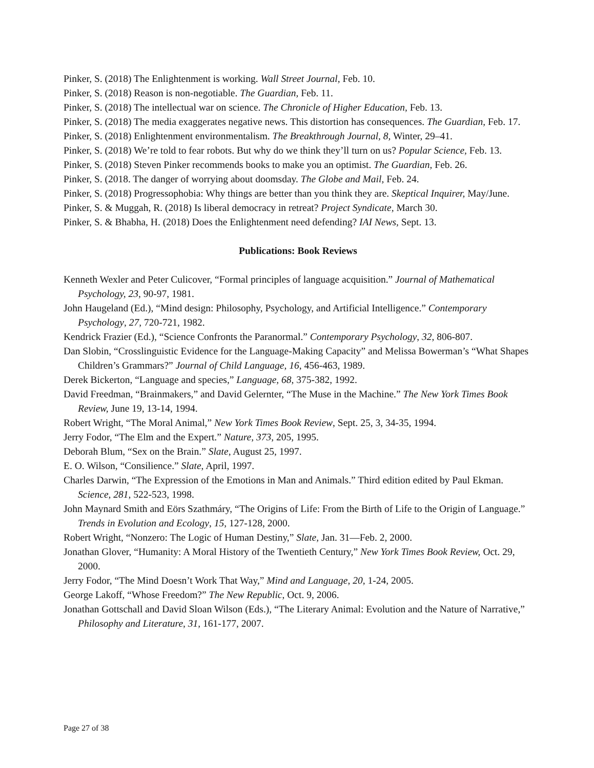Pinker, S. (2018) The Enlightenment is working. Wall Street Journal, Feb. 10.
Pinker, S. (2018) Reason is non-negotiable. The Guardian, Feb. 11.
Pinker, S. (2018) The intellectual war on science. The Chronicle of Higher Education, Feb. 13.
Pinker, S. (2018) The media exaggerates negative news. This distortion has consequences. The Guardian, Feb. 17.
Pinker, S. (2018) Enlightenment environmentalism. The Breakthrough Journal, 8, Winter, 29–41.
Pinker, S. (2018) We’re told to fear robots. But why do we think they’ll turn on us? Popular Science, Feb. 13.
Pinker, S. (2018) Steven Pinker recommends books to make you an optimist. The Guardian, Feb. 26.
Pinker, S. (2018. The danger of worrying about doomsday. The Globe and Mail, Feb. 24.
Pinker, S. (2018) Progressophobia: Why things are better than you think they are. Skeptical Inquirer, May/June.
Pinker, S. & Muggah, R. (2018) Is liberal democracy in retreat? Project Syndicate, March 30.
Pinker, S. & Bhabha, H. (2018) Does the Enlightenment need defending? IAI News, Sept. 13.
Publications: Book Reviews
Kenneth Wexler and Peter Culicover, “Formal principles of language acquisition.” Journal of Mathematical Psychology, 23, 90-97, 1981.
John Haugeland (Ed.), “Mind design: Philosophy, Psychology, and Artificial Intelligence.” Contemporary Psychology, 27, 720-721, 1982.
Kendrick Frazier (Ed.), “Science Confronts the Paranormal.” Contemporary Psychology, 32, 806-807.
Dan Slobin, “Crosslinguistic Evidence for the Language-Making Capacity” and Melissa Bowerman’s “What Shapes Children’s Grammars?” Journal of Child Language, 16, 456-463, 1989.
Derek Bickerton, “Language and species,” Language, 68, 375-382, 1992.
David Freedman, “Brainmakers,” and David Gelernter, “The Muse in the Machine.” The New York Times Book Review, June 19, 13-14, 1994.
Robert Wright, “The Moral Animal,” New York Times Book Review, Sept. 25, 3, 34-35, 1994.
Jerry Fodor, “The Elm and the Expert.” Nature, 373, 205, 1995.
Deborah Blum, “Sex on the Brain.” Slate, August 25, 1997.
E. O. Wilson, “Consilience.” Slate, April, 1997.
Charles Darwin, “The Expression of the Emotions in Man and Animals.” Third edition edited by Paul Ekman. Science, 281, 522-523, 1998.
John Maynard Smith and Eörs Szathmáry, “The Origins of Life: From the Birth of Life to the Origin of Language.” Trends in Evolution and Ecology, 15, 127-128, 2000.
Robert Wright, “Nonzero: The Logic of Human Destiny,” Slate, Jan. 31—Feb. 2, 2000.
Jonathan Glover, “Humanity: A Moral History of the Twentieth Century,” New York Times Book Review, Oct. 29, 2000.
Jerry Fodor, “The Mind Doesn’t Work That Way,” Mind and Language, 20, 1-24, 2005.
George Lakoff, “Whose Freedom?” The New Republic, Oct. 9, 2006.
Jonathan Gottschall and David Sloan Wilson (Eds.), “The Literary Animal: Evolution and the Nature of Narrative,” Philosophy and Literature, 31, 161-177, 2007.
Page 27 of 38